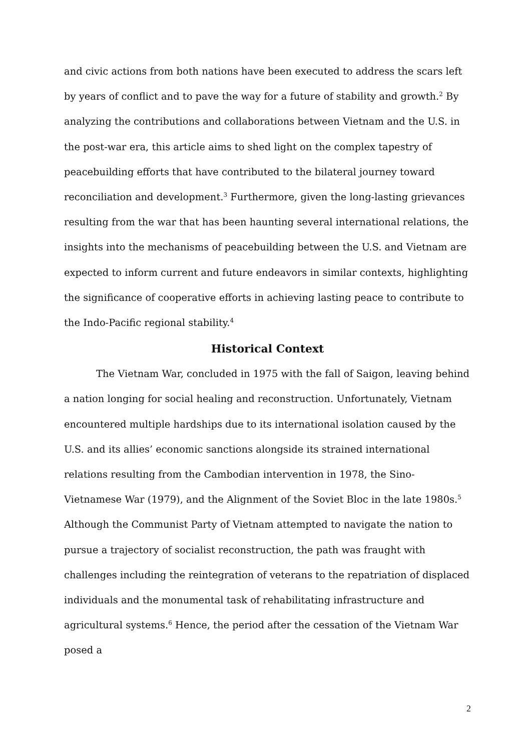and civic actions from both nations have been executed to address the scars left by years of conflict and to pave the way for a future of stability and growth.<sup>2</sup> By analyzing the contributions and collaborations between Vietnam and the U.S. in the post-war era, this article aims to shed light on the complex tapestry of peacebuilding efforts that have contributed to the bilateral journey toward reconciliation and development.<sup>3</sup> Furthermore, given the long-lasting grievances resulting from the war that has been haunting several international relations, the insights into the mechanisms of peacebuilding between the U.S. and Vietnam are expected to inform current and future endeavors in similar contexts, highlighting the significance of cooperative efforts in achieving lasting peace to contribute to the Indo-Pacific regional stability.<sup>4</sup>
Historical Context
The Vietnam War, concluded in 1975 with the fall of Saigon, leaving behind a nation longing for social healing and reconstruction. Unfortunately, Vietnam encountered multiple hardships due to its international isolation caused by the U.S. and its allies’ economic sanctions alongside its strained international relations resulting from the Cambodian intervention in 1978, the Sino-Vietnamese War (1979), and the Alignment of the Soviet Bloc in the late 1980s.<sup>5</sup> Although the Communist Party of Vietnam attempted to navigate the nation to pursue a trajectory of socialist reconstruction, the path was fraught with challenges including the reintegration of veterans to the repatriation of displaced individuals and the monumental task of rehabilitating infrastructure and agricultural systems.<sup>6</sup> Hence, the period after the cessation of the Vietnam War posed a
2